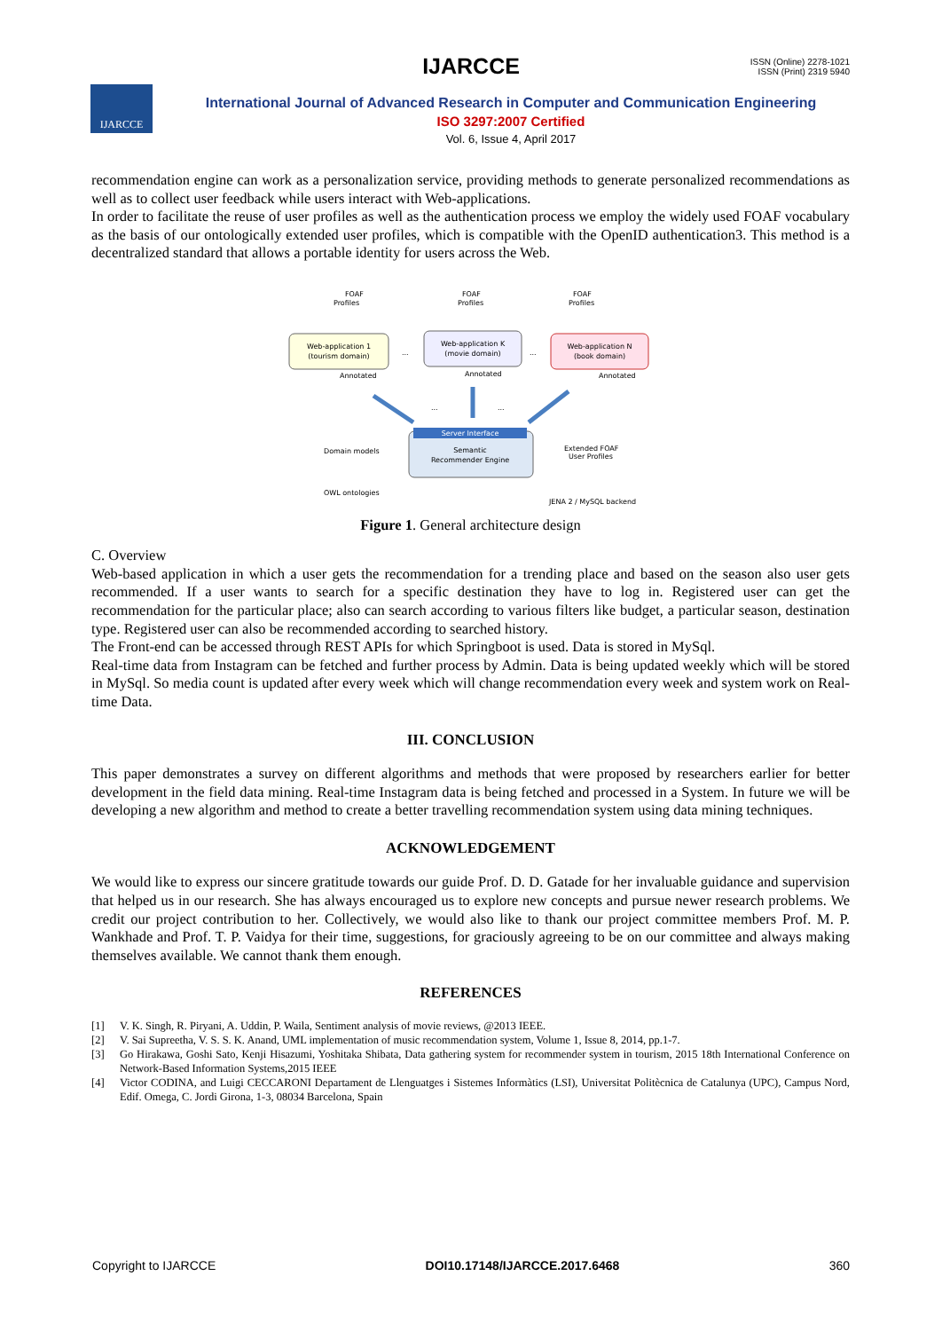IJARCCE
ISSN (Online) 2278-1021
ISSN (Print) 2319 5940
IJARCCE
International Journal of Advanced Research in Computer and Communication Engineering
ISO 3297:2007 Certified
Vol. 6, Issue 4, April 2017
recommendation engine can work as a personalization service, providing methods to generate personalized recommendations as well as to collect user feedback while users interact with Web-applications.
In order to facilitate the reuse of user profiles as well as the authentication process we employ the widely used FOAF vocabulary as the basis of our ontologically extended user profiles, which is compatible with the OpenID authentication3. This method is a decentralized standard that allows a portable identity for users across the Web.
Web-application 1
(tourism domain)
Web-application K
(movie domain)
Web-application N
(book domain)
FOAF
Profiles
FOAF
Profiles
FOAF
Profiles
...
...
...
...
Annotated
Annotated
Annotated
Server Interface
Semantic
Recommender Engine
Domain models
OWL ontologies
Extended FOAF
User Profiles
JENA 2 / MySQL backend
Figure 1. General architecture design
C. Overview
Web-based application in which a user gets the recommendation for a trending place and based on the season also user gets recommended. If a user wants to search for a specific destination they have to log in. Registered user can get the recommendation for the particular place; also can search according to various filters like budget, a particular season, destination type. Registered user can also be recommended according to searched history.
The Front-end can be accessed through REST APIs for which Springboot is used. Data is stored in MySql.
Real-time data from Instagram can be fetched and further process by Admin. Data is being updated weekly which will be stored in MySql. So media count is updated after every week which will change recommendation every week and system work on Real-time Data.
III. CONCLUSION
This paper demonstrates a survey on different algorithms and methods that were proposed by researchers earlier for better development in the field data mining. Real-time Instagram data is being fetched and processed in a System. In future we will be developing a new algorithm and method to create a better travelling recommendation system using data mining techniques.
ACKNOWLEDGEMENT
We would like to express our sincere gratitude towards our guide Prof. D. D. Gatade for her invaluable guidance and supervision that helped us in our research. She has always encouraged us to explore new concepts and pursue newer research problems. We credit our project contribution to her. Collectively, we would also like to thank our project committee members Prof. M. P. Wankhade and Prof. T. P. Vaidya for their time, suggestions, for graciously agreeing to be on our committee and always making themselves available. We cannot thank them enough.
REFERENCES
[1] V. K. Singh, R. Piryani, A. Uddin, P. Waila, Sentiment analysis of movie reviews, @2013 IEEE.
[2] V. Sai Supreetha, V. S. S. K. Anand, UML implementation of music recommendation system, Volume 1, Issue 8, 2014, pp.1-7.
[3] Go Hirakawa, Goshi Sato, Kenji Hisazumi, Yoshitaka Shibata, Data gathering system for recommender system in tourism, 2015 18th International Conference on Network-Based Information Systems,2015 IEEE
[4] Victor CODINA, and Luigi CECCARONI Departament de Llenguatges i Sistemes Informàtics (LSI), Universitat Politècnica de Catalunya (UPC), Campus Nord, Edif. Omega, C. Jordi Girona, 1-3, 08034 Barcelona, Spain
Copyright to IJARCCE DOI10.17148/IJARCCE.2017.6468 360